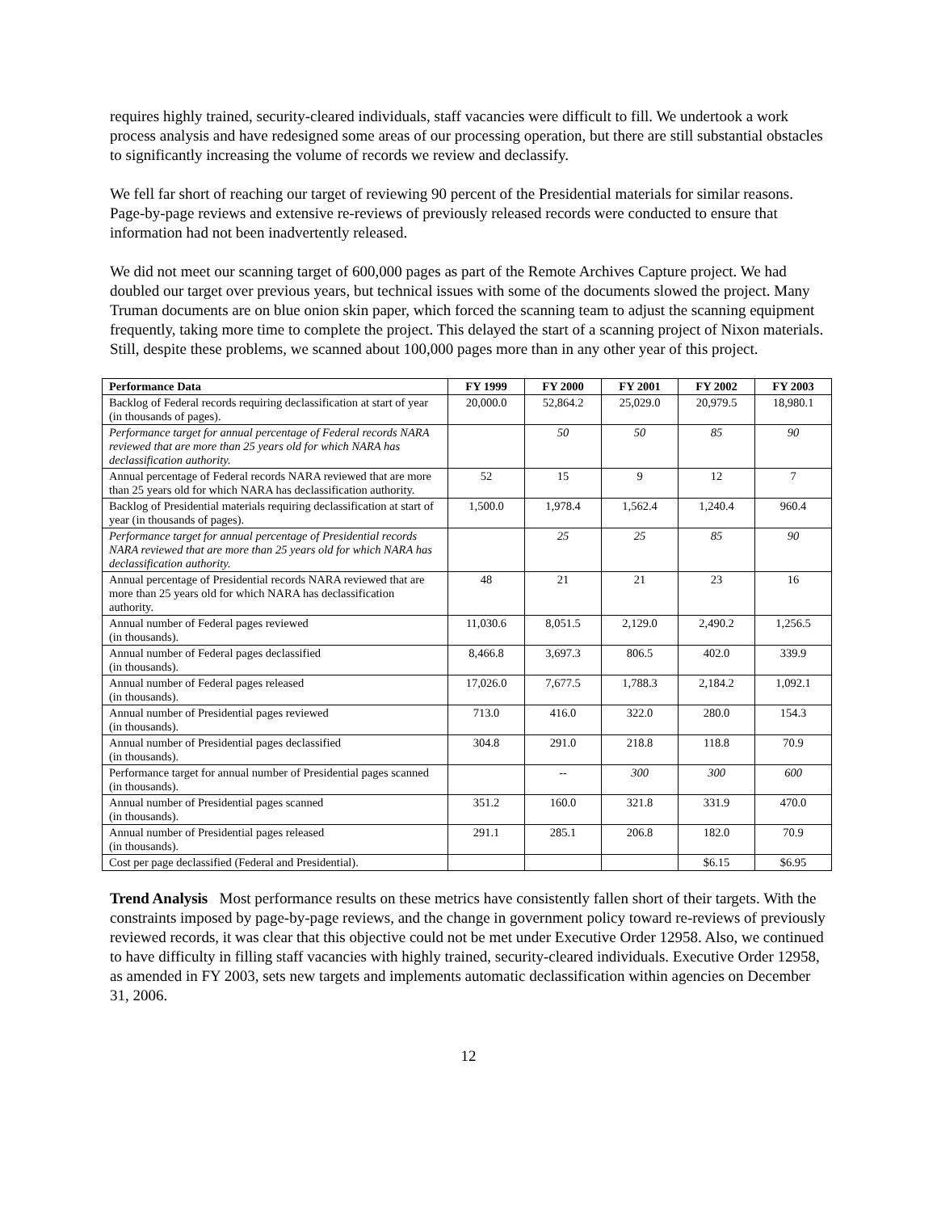requires highly trained, security-cleared individuals, staff vacancies were difficult to fill. We undertook a work process analysis and have redesigned some areas of our processing operation, but there are still substantial obstacles to significantly increasing the volume of records we review and declassify.
We fell far short of reaching our target of reviewing 90 percent of the Presidential materials for similar reasons. Page-by-page reviews and extensive re-reviews of previously released records were conducted to ensure that information had not been inadvertently released.
We did not meet our scanning target of 600,000 pages as part of the Remote Archives Capture project. We had doubled our target over previous years, but technical issues with some of the documents slowed the project. Many Truman documents are on blue onion skin paper, which forced the scanning team to adjust the scanning equipment frequently, taking more time to complete the project. This delayed the start of a scanning project of Nixon materials. Still, despite these problems, we scanned about 100,000 pages more than in any other year of this project.
| Performance Data | FY 1999 | FY 2000 | FY 2001 | FY 2002 | FY 2003 |
| --- | --- | --- | --- | --- | --- |
| Backlog of Federal records requiring declassification at start of year (in thousands of pages). | 20,000.0 | 52,864.2 | 25,029.0 | 20,979.5 | 18,980.1 |
| Performance target for annual percentage of Federal records NARA reviewed that are more than 25 years old for which NARA has declassification authority. | | 50 | 50 | 85 | 90 |
| Annual percentage of Federal records NARA reviewed that are more than 25 years old for which NARA has declassification authority. | 52 | 15 | 9 | 12 | 7 |
| Backlog of Presidential materials requiring declassification at start of year (in thousands of pages). | 1,500.0 | 1,978.4 | 1,562.4 | 1,240.4 | 960.4 |
| Performance target for annual percentage of Presidential records NARA reviewed that are more than 25 years old for which NARA has declassification authority. | | 25 | 25 | 85 | 90 |
| Annual percentage of Presidential records NARA reviewed that are more than 25 years old for which NARA has declassification authority. | 48 | 21 | 21 | 23 | 16 |
| Annual number of Federal pages reviewed (in thousands). | 11,030.6 | 8,051.5 | 2,129.0 | 2,490.2 | 1,256.5 |
| Annual number of Federal pages declassified (in thousands). | 8,466.8 | 3,697.3 | 806.5 | 402.0 | 339.9 |
| Annual number of Federal pages released (in thousands). | 17,026.0 | 7,677.5 | 1,788.3 | 2,184.2 | 1,092.1 |
| Annual number of Presidential pages reviewed (in thousands). | 713.0 | 416.0 | 322.0 | 280.0 | 154.3 |
| Annual number of Presidential pages declassified (in thousands). | 304.8 | 291.0 | 218.8 | 118.8 | 70.9 |
| Performance target for annual number of Presidential pages scanned (in thousands). | | -- | 300 | 300 | 600 |
| Annual number of Presidential pages scanned (in thousands). | 351.2 | 160.0 | 321.8 | 331.9 | 470.0 |
| Annual number of Presidential pages released (in thousands). | 291.1 | 285.1 | 206.8 | 182.0 | 70.9 |
| Cost per page declassified (Federal and Presidential). | | | | $6.15 | $6.95 |
Trend Analysis Most performance results on these metrics have consistently fallen short of their targets. With the constraints imposed by page-by-page reviews, and the change in government policy toward re-reviews of previously reviewed records, it was clear that this objective could not be met under Executive Order 12958. Also, we continued to have difficulty in filling staff vacancies with highly trained, security-cleared individuals. Executive Order 12958, as amended in FY 2003, sets new targets and implements automatic declassification within agencies on December 31, 2006.
12